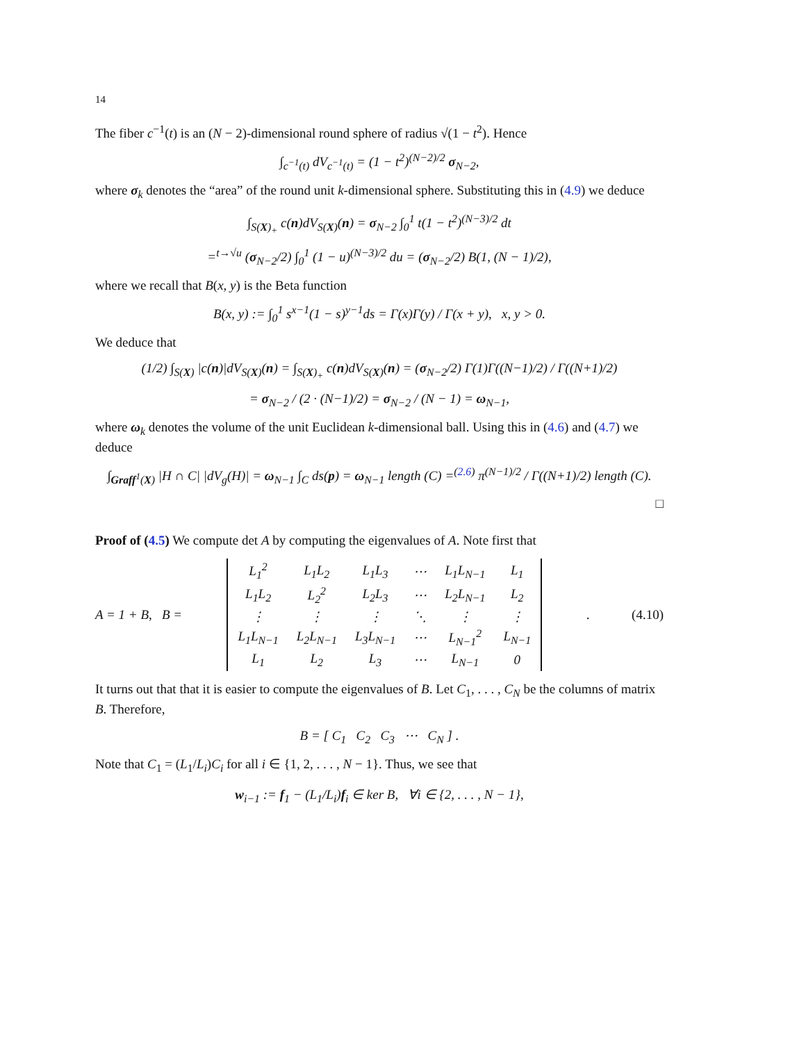14
The fiber c<sup>−1</sup>(t) is an (N − 2)-dimensional round sphere of radius √(1 − t<sup>2</sup>). Hence
∫<sub>c<sup>−1</sup>(t)</sub> dV<sub>c<sup>−1</sup>(t)</sub> = (1 − t<sup>2</sup>)<sup>(N−2)/2</sup> σ<sub>N−2</sub>,
where σ<sub>k</sub> denotes the “area” of the round unit k-dimensional sphere. Substituting this in (4.9) we deduce
∫<sub>S(X)<sub>+</sub></sub> c(n)dV<sub>S(X)</sub>(n) = σ<sub>N−2</sub> ∫<sub>0</sub><sup>1</sup> t(1 − t<sup>2</sup>)<sup>(N−3)/2</sup> dt
=<sup>t→√u</sup> (σ<sub>N−2</sub>/2) ∫<sub>0</sub><sup>1</sup> (1 − u)<sup>(N−3)/2</sup> du = (σ<sub>N−2</sub>/2) B(1, (N − 1)/2),
where we recall that B(x, y) is the Beta function
B(x, y) := ∫<sub>0</sub><sup>1</sup> s<sup>x−1</sup>(1 − s)<sup>y−1</sup>ds = Γ(x)Γ(y) / Γ(x + y), x, y > 0.
We deduce that
(1/2) ∫<sub>S(X)</sub> |c(n)|dV<sub>S(X)</sub>(n) = ∫<sub>S(X)<sub>+</sub></sub> c(n)dV<sub>S(X)</sub>(n) = (σ<sub>N−2</sub>/2) Γ(1)Γ((N−1)/2) / Γ((N+1)/2)
= σ<sub>N−2</sub> / (2 · (N−1)/2) = σ<sub>N−2</sub> / (N − 1) = ω<sub>N−1</sub>,
where ω<sub>k</sub> denotes the volume of the unit Euclidean k-dimensional ball. Using this in (4.6) and (4.7) we deduce
∫<sub>Graff<sup>1</sup>(X)</sub> |H ∩ C| |dV<sub>g</sub>(H)| = ω<sub>N−1</sub> ∫<sub>C</sub> ds(p) = ω<sub>N−1</sub> length (C) =<sup>(2.6)</sup> π<sup>(N−1)/2</sup> / Γ((N+1)/2) length (C).
□
Proof of (4.5) We compute det A by computing the eigenvalues of A. Note first that
A = 1 + B, B =
| L<sub>1</sub><sup>2</sup> | L<sub>1</sub>L<sub>2</sub> | L<sub>1</sub>L<sub>3</sub> | ⋯ | L<sub>1</sub>L<sub>N−1</sub> | L<sub>1</sub> |
| L<sub>1</sub>L<sub>2</sub> | L<sub>2</sub><sup>2</sup> | L<sub>2</sub>L<sub>3</sub> | ⋯ | L<sub>2</sub>L<sub>N−1</sub> | L<sub>2</sub> |
| ⋮ | ⋮ | ⋮ | ⋱ | ⋮ | ⋮ |
| L<sub>1</sub>L<sub>N−1</sub> | L<sub>2</sub>L<sub>N−1</sub> | L<sub>3</sub>L<sub>N−1</sub> | ⋯ | L<sub>N−1</sub><sup>2</sup> | L<sub>N−1</sub> |
| L<sub>1</sub> | L<sub>2</sub> | L<sub>3</sub> | ⋯ | L<sub>N−1</sub> | 0 |
. (4.10)
It turns out that that it is easier to compute the eigenvalues of B. Let C<sub>1</sub>, . . . , C<sub>N</sub> be the columns of matrix B. Therefore,
B = [ C<sub>1</sub> C<sub>2</sub> C<sub>3</sub> ⋯ C<sub>N</sub> ] .
Note that C<sub>1</sub> = (L<sub>1</sub>/L<sub>i</sub>)C<sub>i</sub> for all i ∈ {1, 2, . . . , N − 1}. Thus, we see that
w<sub>i−1</sub> := f<sub>1</sub> − (L<sub>1</sub>/L<sub>i</sub>)f<sub>i</sub> ∈ ker B, ∀i ∈ {2, . . . , N − 1},